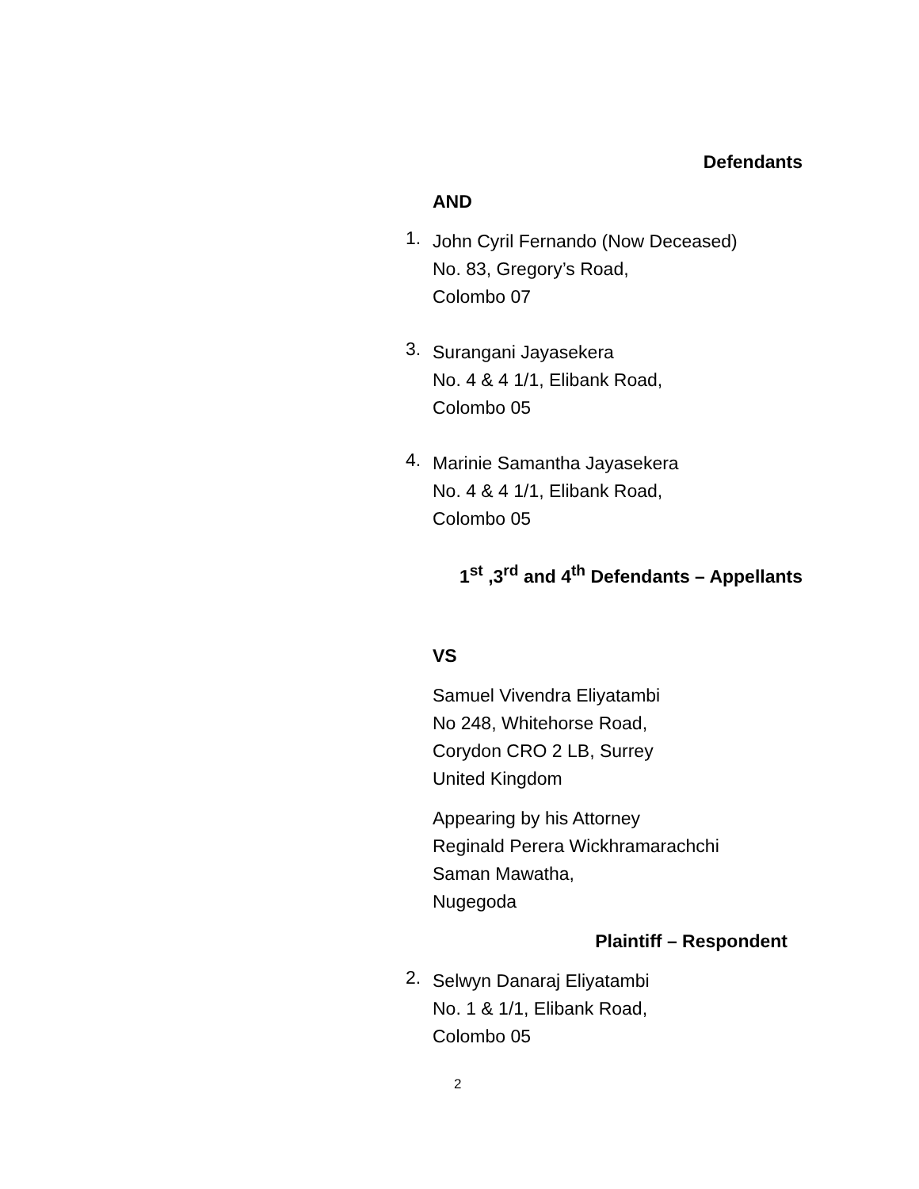Defendants
AND
1.
John Cyril Fernando (Now Deceased)
No. 83, Gregory’s Road,
Colombo 07
3.
Surangani Jayasekera
No. 4 & 4 1/1, Elibank Road,
Colombo 05
4.
Marinie Samantha Jayasekera
No. 4 & 4 1/1, Elibank Road,
Colombo 05
1<sup>st</sup> ,3<sup>rd</sup> and 4<sup>th</sup> Defendants – Appellants
VS
Samuel Vivendra Eliyatambi
No 248, Whitehorse Road,
Corydon CRO 2 LB, Surrey
United Kingdom
Appearing by his Attorney
Reginald Perera Wickhramarachchi
Saman Mawatha,
Nugegoda
Plaintiff – Respondent
2.
Selwyn Danaraj Eliyatambi
No. 1 & 1/1, Elibank Road,
Colombo 05
2